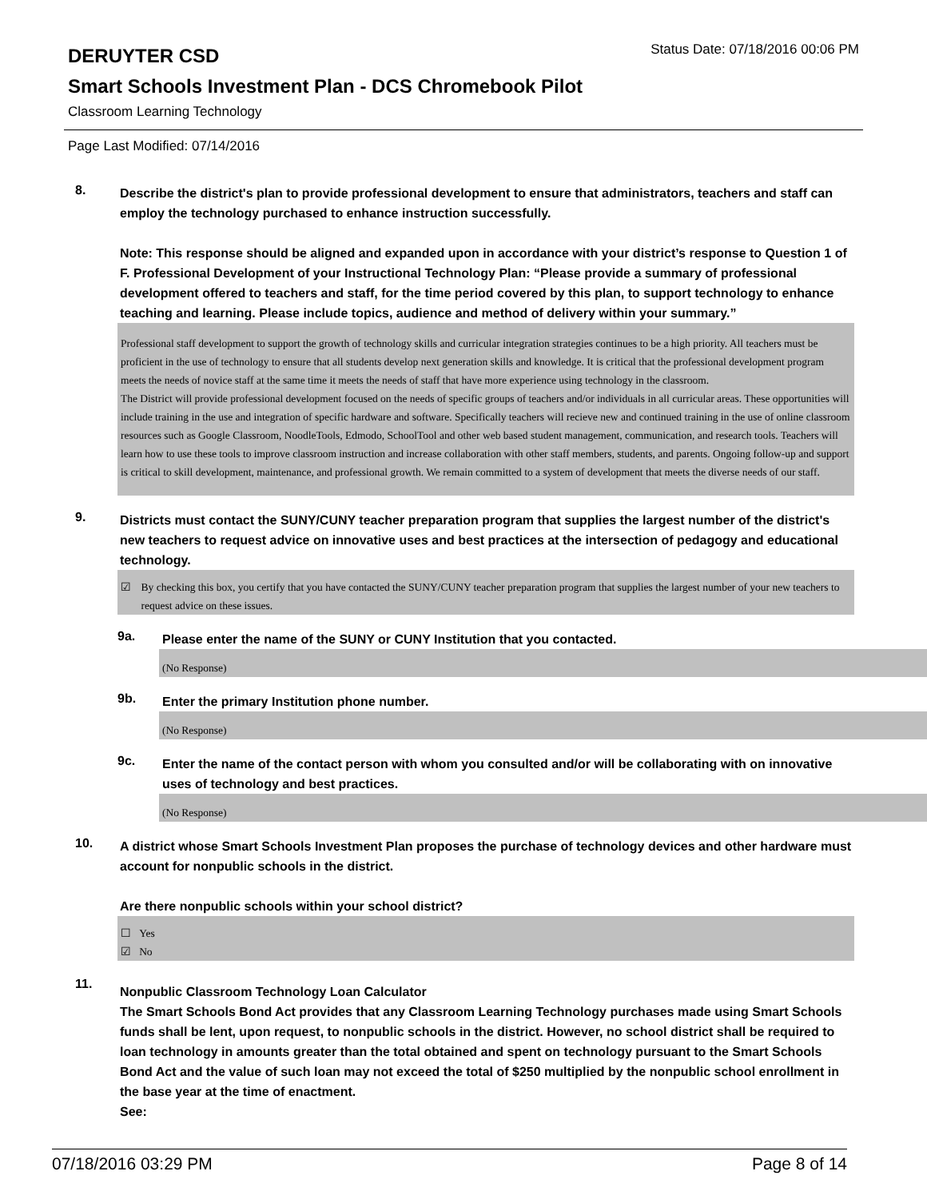DERUYTER CSD
Status Date: 07/18/2016 00:06 PM
Smart Schools Investment Plan - DCS Chromebook Pilot
Classroom Learning Technology
Page Last Modified: 07/14/2016
8.
Describe the district's plan to provide professional development to ensure that administrators, teachers and staff can employ the technology purchased to enhance instruction successfully.
Note: This response should be aligned and expanded upon in accordance with your district’s response to Question 1 of F. Professional Development of your Instructional Technology Plan: “Please provide a summary of professional development offered to teachers and staff, for the time period covered by this plan, to support technology to enhance teaching and learning. Please include topics, audience and method of delivery within your summary.”
Professional staff development to support the growth of technology skills and curricular integration strategies continues to be a high priority. All teachers must be proficient in the use of technology to ensure that all students develop next generation skills and knowledge. It is critical that the professional development program meets the needs of novice staff at the same time it meets the needs of staff that have more experience using technology in the classroom.
The District will provide professional development focused on the needs of specific groups of teachers and/or individuals in all curricular areas. These opportunities will include training in the use and integration of specific hardware and software. Specifically teachers will recieve new and continued training in the use of online classroom resources such as Google Classroom, NoodleTools, Edmodo, SchoolTool and other web based student management, communication, and research tools. Teachers will learn how to use these tools to improve classroom instruction and increase collaboration with other staff members, students, and parents. Ongoing follow-up and support is critical to skill development, maintenance, and professional growth. We remain committed to a system of development that meets the diverse needs of our staff.
9.
Districts must contact the SUNY/CUNY teacher preparation program that supplies the largest number of the district's new teachers to request advice on innovative uses and best practices at the intersection of pedagogy and educational technology.
☑ By checking this box, you certify that you have contacted the SUNY/CUNY teacher preparation program that supplies the largest number of your new teachers to request advice on these issues.
9a.
Please enter the name of the SUNY or CUNY Institution that you contacted.
(No Response)
9b.
Enter the primary Institution phone number.
(No Response)
9c.
Enter the name of the contact person with whom you consulted and/or will be collaborating with on innovative uses of technology and best practices.
(No Response)
10.
A district whose Smart Schools Investment Plan proposes the purchase of technology devices and other hardware must account for nonpublic schools in the district.
Are there nonpublic schools within your school district?
☐ Yes
☑ No
11.
Nonpublic Classroom Technology Loan Calculator
The Smart Schools Bond Act provides that any Classroom Learning Technology purchases made using Smart Schools funds shall be lent, upon request, to nonpublic schools in the district. However, no school district shall be required to loan technology in amounts greater than the total obtained and spent on technology pursuant to the Smart Schools Bond Act and the value of such loan may not exceed the total of $250 multiplied by the nonpublic school enrollment in the base year at the time of enactment.
See:
07/18/2016 03:29 PM Page 8 of 14